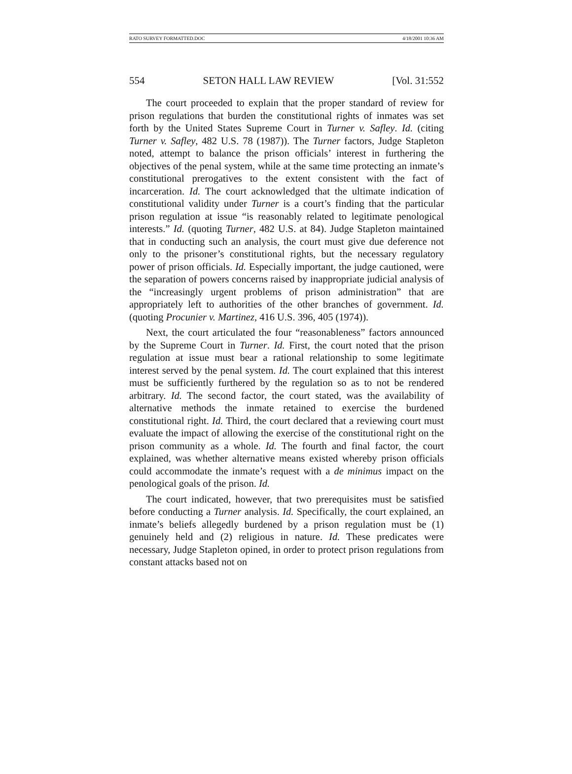RATO SURVEY FORMATTED.DOC 4/18/2001 10:36 AM
554 SETON HALL LAW REVIEW [Vol. 31:552
The court proceeded to explain that the proper standard of review for prison regulations that burden the constitutional rights of inmates was set forth by the United States Supreme Court in Turner v. Safley. Id. (citing Turner v. Safley, 482 U.S. 78 (1987)). The Turner factors, Judge Stapleton noted, attempt to balance the prison officials’ interest in furthering the objectives of the penal system, while at the same time protecting an inmate’s constitutional prerogatives to the extent consistent with the fact of incarceration. Id. The court acknowledged that the ultimate indication of constitutional validity under Turner is a court’s finding that the particular prison regulation at issue “is reasonably related to legitimate penological interests.” Id. (quoting Turner, 482 U.S. at 84). Judge Stapleton maintained that in conducting such an analysis, the court must give due deference not only to the prisoner’s constitutional rights, but the necessary regulatory power of prison officials. Id. Especially important, the judge cautioned, were the separation of powers concerns raised by inappropriate judicial analysis of the “increasingly urgent problems of prison administration” that are appropriately left to authorities of the other branches of government. Id. (quoting Procunier v. Martinez, 416 U.S. 396, 405 (1974)).
Next, the court articulated the four “reasonableness” factors announced by the Supreme Court in Turner. Id. First, the court noted that the prison regulation at issue must bear a rational relationship to some legitimate interest served by the penal system. Id. The court explained that this interest must be sufficiently furthered by the regulation so as to not be rendered arbitrary. Id. The second factor, the court stated, was the availability of alternative methods the inmate retained to exercise the burdened constitutional right. Id. Third, the court declared that a reviewing court must evaluate the impact of allowing the exercise of the constitutional right on the prison community as a whole. Id. The fourth and final factor, the court explained, was whether alternative means existed whereby prison officials could accommodate the inmate’s request with a de minimus impact on the penological goals of the prison. Id.
The court indicated, however, that two prerequisites must be satisfied before conducting a Turner analysis. Id. Specifically, the court explained, an inmate’s beliefs allegedly burdened by a prison regulation must be (1) genuinely held and (2) religious in nature. Id. These predicates were necessary, Judge Stapleton opined, in order to protect prison regulations from constant attacks based not on